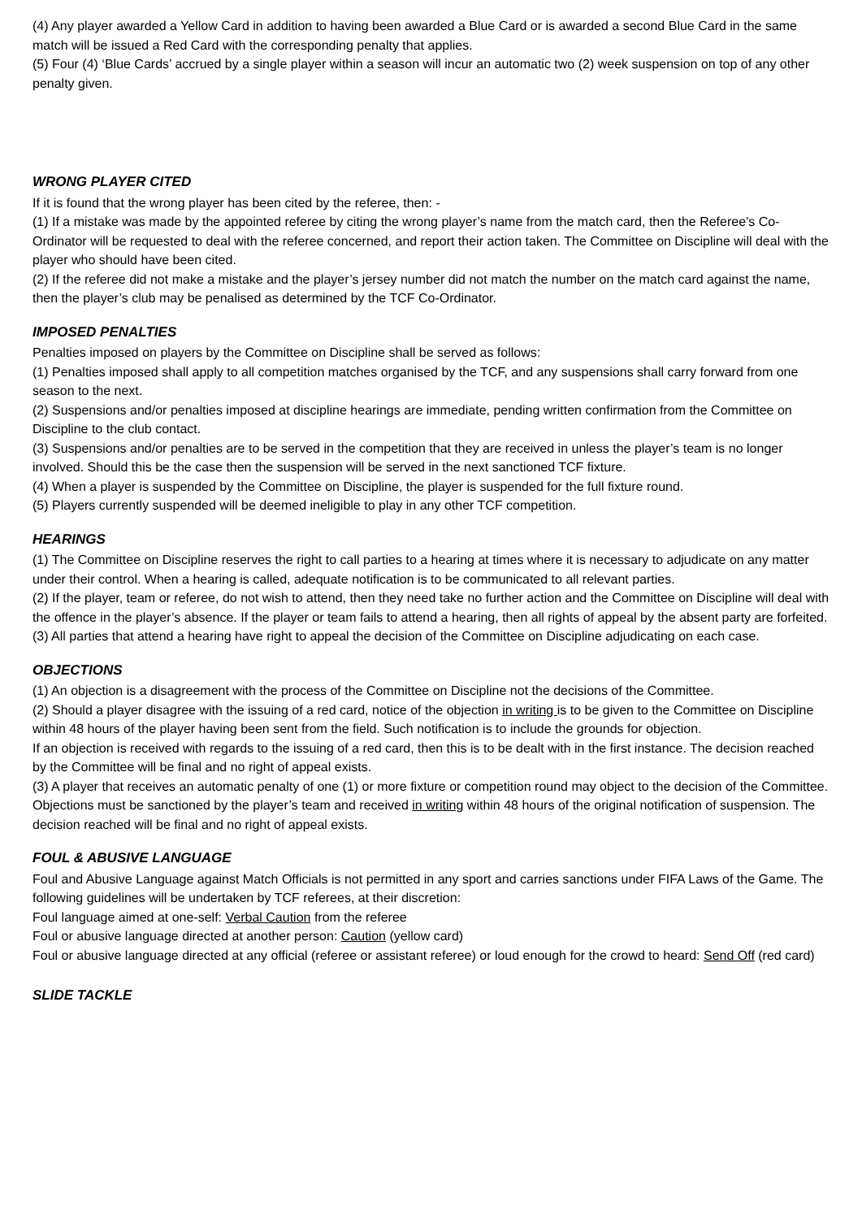(4) Any player awarded a Yellow Card in addition to having been awarded a Blue Card or is awarded a second Blue Card in the same match will be issued a Red Card with the corresponding penalty that applies.
(5) Four (4) ‘Blue Cards’ accrued by a single player within a season will incur an automatic two (2) week suspension on top of any other penalty given.
WRONG PLAYER CITED
If it is found that the wrong player has been cited by the referee, then: -
(1) If a mistake was made by the appointed referee by citing the wrong player’s name from the match card, then the Referee’s Co-Ordinator will be requested to deal with the referee concerned, and report their action taken. The Committee on Discipline will deal with the player who should have been cited.
(2) If the referee did not make a mistake and the player’s jersey number did not match the number on the match card against the name, then the player’s club may be penalised as determined by the TCF Co-Ordinator.
IMPOSED PENALTIES
Penalties imposed on players by the Committee on Discipline shall be served as follows:
(1) Penalties imposed shall apply to all competition matches organised by the TCF, and any suspensions shall carry forward from one season to the next.
(2) Suspensions and/or penalties imposed at discipline hearings are immediate, pending written confirmation from the Committee on Discipline to the club contact.
(3) Suspensions and/or penalties are to be served in the competition that they are received in unless the player’s team is no longer involved. Should this be the case then the suspension will be served in the next sanctioned TCF fixture.
(4) When a player is suspended by the Committee on Discipline, the player is suspended for the full fixture round.
(5) Players currently suspended will be deemed ineligible to play in any other TCF competition.
HEARINGS
(1) The Committee on Discipline reserves the right to call parties to a hearing at times where it is necessary to adjudicate on any matter under their control. When a hearing is called, adequate notification is to be communicated to all relevant parties.
(2) If the player, team or referee, do not wish to attend, then they need take no further action and the Committee on Discipline will deal with the offence in the player’s absence. If the player or team fails to attend a hearing, then all rights of appeal by the absent party are forfeited.
(3) All parties that attend a hearing have right to appeal the decision of the Committee on Discipline adjudicating on each case.
OBJECTIONS
(1) An objection is a disagreement with the process of the Committee on Discipline not the decisions of the Committee.
(2) Should a player disagree with the issuing of a red card, notice of the objection in writing is to be given to the Committee on Discipline within 48 hours of the player having been sent from the field. Such notification is to include the grounds for objection.
If an objection is received with regards to the issuing of a red card, then this is to be dealt with in the first instance. The decision reached by the Committee will be final and no right of appeal exists.
(3) A player that receives an automatic penalty of one (1) or more fixture or competition round may object to the decision of the Committee. Objections must be sanctioned by the player’s team and received in writing within 48 hours of the original notification of suspension. The decision reached will be final and no right of appeal exists.
FOUL & ABUSIVE LANGUAGE
Foul and Abusive Language against Match Officials is not permitted in any sport and carries sanctions under FIFA Laws of the Game. The following guidelines will be undertaken by TCF referees, at their discretion:
Foul language aimed at one-self: Verbal Caution from the referee
Foul or abusive language directed at another person: Caution (yellow card)
Foul or abusive language directed at any official (referee or assistant referee) or loud enough for the crowd to heard: Send Off (red card)
SLIDE TACKLE